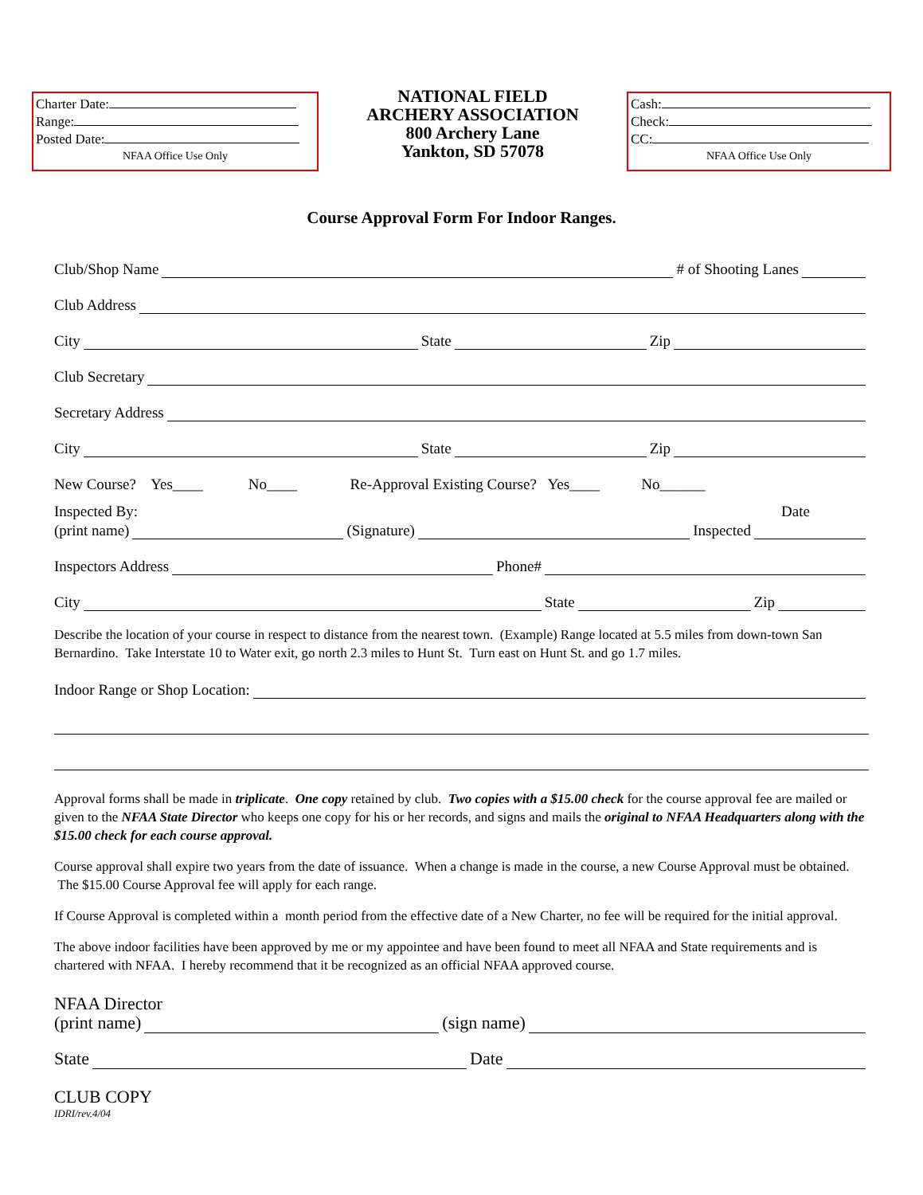Charter Date:
Range:
Posted Date:
NFAA Office Use Only
NATIONAL FIELD
ARCHERY ASSOCIATION
800 Archery Lane
Yankton, SD 57078
Cash:
Check:
CC:
NFAA Office Use Only
Course Approval Form For Indoor Ranges.
Club/Shop Name # of Shooting Lanes
Club Address
City State Zip
Club Secretary
Secretary Address
City State Zip
New Course? Yes____ No____ Re-Approval Existing Course? Yes____ No______
Inspected By: Date
(print name) (Signature) Inspected
Inspectors Address Phone#
City State Zip
Describe the location of your course in respect to distance from the nearest town. (Example) Range located at 5.5 miles from down-town San Bernardino. Take Interstate 10 to Water exit, go north 2.3 miles to Hunt St. Turn east on Hunt St. and go 1.7 miles.
Indoor Range or Shop Location:
Approval forms shall be made in triplicate. One copy retained by club. Two copies with a $15.00 check for the course approval fee are mailed or given to the NFAA State Director who keeps one copy for his or her records, and signs and mails the original to NFAA Headquarters along with the $15.00 check for each course approval.
Course approval shall expire two years from the date of issuance. When a change is made in the course, a new Course Approval must be obtained. The $15.00 Course Approval fee will apply for each range.
If Course Approval is completed within a month period from the effective date of a New Charter, no fee will be required for the initial approval.
The above indoor facilities have been approved by me or my appointee and have been found to meet all NFAA and State requirements and is chartered with NFAA. I hereby recommend that it be recognized as an official NFAA approved course.
NFAA Director
(print name) (sign name)
State Date
CLUB COPY
IDRI/rev.4/04